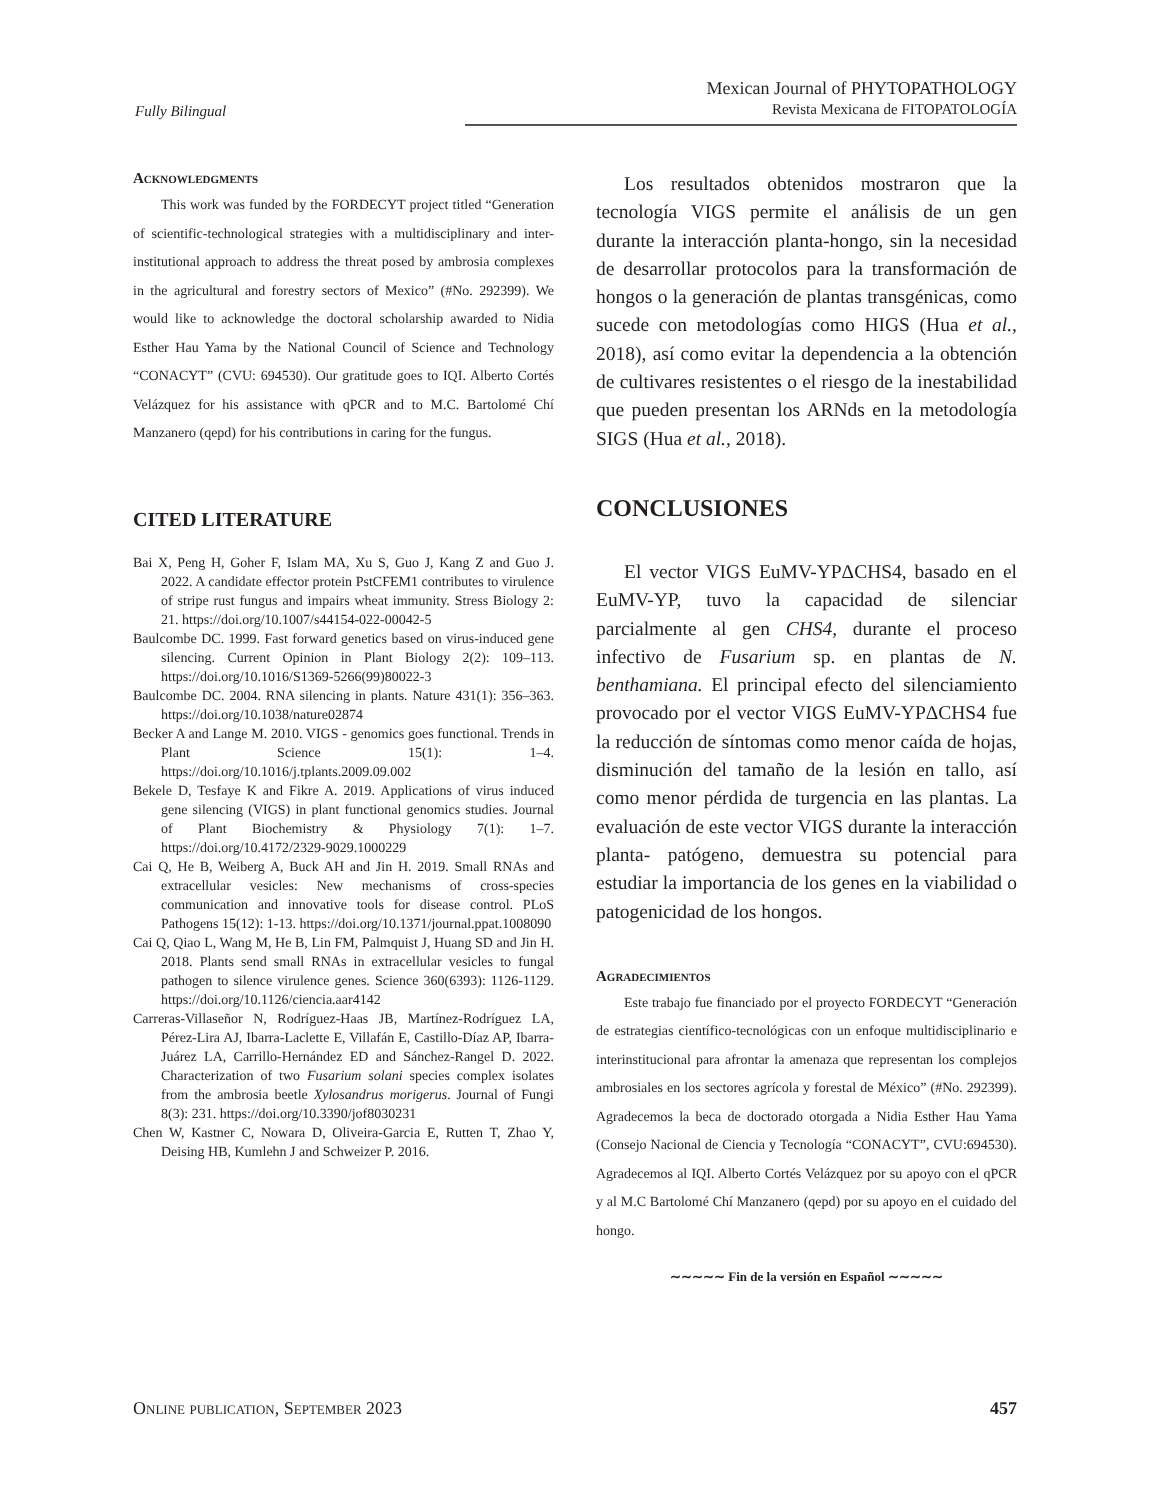Fully Bilingual
Mexican Journal of PHYTOPATHOLOGY
Revista Mexicana de FITOPATOLOGÍA
Acknowledgments
This work was funded by the FORDECYT project titled “Generation of scientific-technological strategies with a multidisciplinary and inter-institutional approach to address the threat posed by ambrosia complexes in the agricultural and forestry sectors of Mexico” (#No. 292399). We would like to acknowledge the doctoral scholarship awarded to Nidia Esther Hau Yama by the National Council of Science and Technology “CONACYT” (CVU: 694530). Our gratitude goes to IQI. Alberto Cortés Velázquez for his assistance with qPCR and to M.C. Bartolomé Chí Manzanero (qepd) for his contributions in caring for the fungus.
CITED LITERATURE
Bai X, Peng H, Goher F, Islam MA, Xu S, Guo J, Kang Z and Guo J. 2022. A candidate effector protein PstCFEM1 contributes to virulence of stripe rust fungus and impairs wheat immunity. Stress Biology 2: 21. https://doi.org/10.1007/s44154-022-00042-5
Baulcombe DC. 1999. Fast forward genetics based on virus-induced gene silencing. Current Opinion in Plant Biology 2(2): 109–113. https://doi.org/10.1016/S1369-5266(99)80022-3
Baulcombe DC. 2004. RNA silencing in plants. Nature 431(1): 356–363. https://doi.org/10.1038/nature02874
Becker A and Lange M. 2010. VIGS - genomics goes functional. Trends in Plant Science 15(1): 1–4. https://doi.org/10.1016/j.tplants.2009.09.002
Bekele D, Tesfaye K and Fikre A. 2019. Applications of virus induced gene silencing (VIGS) in plant functional genomics studies. Journal of Plant Biochemistry & Physiology 7(1): 1–7. https://doi.org/10.4172/2329-9029.1000229
Cai Q, He B, Weiberg A, Buck AH and Jin H. 2019. Small RNAs and extracellular vesicles: New mechanisms of cross-species communication and innovative tools for disease control. PLoS Pathogens 15(12): 1-13. https://doi.org/10.1371/journal.ppat.1008090
Cai Q, Qiao L, Wang M, He B, Lin FM, Palmquist J, Huang SD and Jin H. 2018. Plants send small RNAs in extracellular vesicles to fungal pathogen to silence virulence genes. Science 360(6393): 1126-1129. https://doi.org/10.1126/ciencia.aar4142
Carreras-Villaseñor N, Rodríguez-Haas JB, Martínez-Rodríguez LA, Pérez-Lira AJ, Ibarra-Laclette E, Villafán E, Castillo-Díaz AP, Ibarra-Juárez LA, Carrillo-Hernández ED and Sánchez-Rangel D. 2022. Characterization of two Fusarium solani species complex isolates from the ambrosia beetle Xylosandrus morigerus. Journal of Fungi 8(3): 231. https://doi.org/10.3390/jof8030231
Chen W, Kastner C, Nowara D, Oliveira-Garcia E, Rutten T, Zhao Y, Deising HB, Kumlehn J and Schweizer P. 2016.
Los resultados obtenidos mostraron que la tecnología VIGS permite el análisis de un gen durante la interacción planta-hongo, sin la necesidad de desarrollar protocolos para la transformación de hongos o la generación de plantas transgénicas, como sucede con metodologías como HIGS (Hua et al., 2018), así como evitar la dependencia a la obtención de cultivares resistentes o el riesgo de la inestabilidad que pueden presentan los ARNds en la metodología SIGS (Hua et al., 2018).
CONCLUSIONES
El vector VIGS EuMV-YPΔCHS4, basado en el EuMV-YP, tuvo la capacidad de silenciar parcialmente al gen CHS4, durante el proceso infectivo de Fusarium sp. en plantas de N. benthamiana. El principal efecto del silenciamiento provocado por el vector VIGS EuMV-YPΔCHS4 fue la reducción de síntomas como menor caída de hojas, disminución del tamaño de la lesión en tallo, así como menor pérdida de turgencia en las plantas. La evaluación de este vector VIGS durante la interacción planta- patógeno, demuestra su potencial para estudiar la importancia de los genes en la viabilidad o patogenicidad de los hongos.
Agradecimientos
Este trabajo fue financiado por el proyecto FORDECYT “Generación de estrategias científico-tecnológicas con un enfoque multidisciplinario e interinstitucional para afrontar la amenaza que representan los complejos ambrosiales en los sectores agrícola y forestal de México” (#No. 292399). Agradecemos la beca de doctorado otorgada a Nidia Esther Hau Yama (Consejo Nacional de Ciencia y Tecnología “CONACYT”, CVU:694530). Agradecemos al IQI. Alberto Cortés Velázquez por su apoyo con el qPCR y al M.C Bartolomé Chí Manzanero (qepd) por su apoyo en el cuidado del hongo.
∼∼∼∼∼ Fin de la versión en Español ∼∼∼∼∼
Online publication, September 2023 457